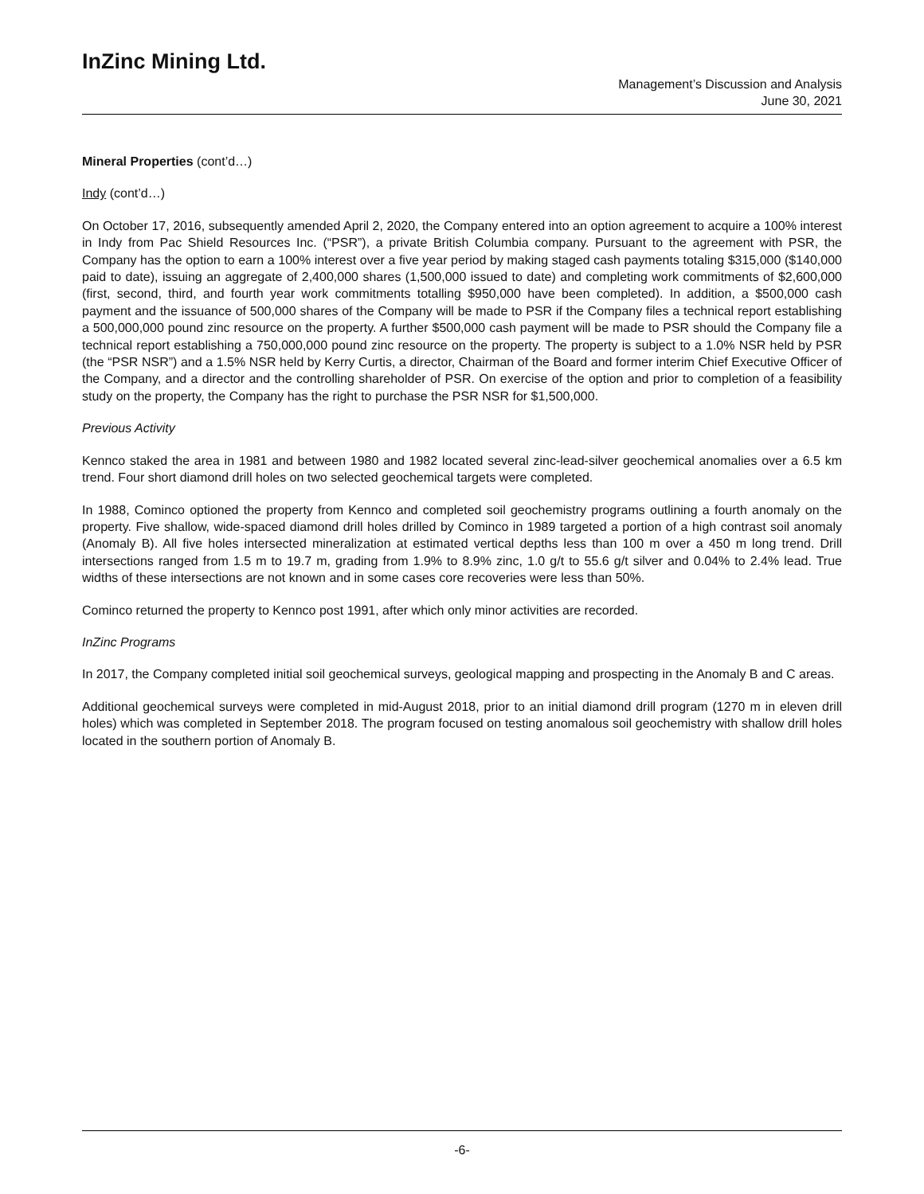InZinc Mining Ltd.
Management’s Discussion and Analysis
June 30, 2021
Mineral Properties (cont’d…)
Indy (cont’d…)
On October 17, 2016, subsequently amended April 2, 2020, the Company entered into an option agreement to acquire a 100% interest in Indy from Pac Shield Resources Inc. (“PSR”), a private British Columbia company. Pursuant to the agreement with PSR, the Company has the option to earn a 100% interest over a five year period by making staged cash payments totaling $315,000 ($140,000 paid to date), issuing an aggregate of 2,400,000 shares (1,500,000 issued to date) and completing work commitments of $2,600,000 (first, second, third, and fourth year work commitments totalling $950,000 have been completed). In addition, a $500,000 cash payment and the issuance of 500,000 shares of the Company will be made to PSR if the Company files a technical report establishing a 500,000,000 pound zinc resource on the property. A further $500,000 cash payment will be made to PSR should the Company file a technical report establishing a 750,000,000 pound zinc resource on the property. The property is subject to a 1.0% NSR held by PSR (the “PSR NSR”) and a 1.5% NSR held by Kerry Curtis, a director, Chairman of the Board and former interim Chief Executive Officer of the Company, and a director and the controlling shareholder of PSR. On exercise of the option and prior to completion of a feasibility study on the property, the Company has the right to purchase the PSR NSR for $1,500,000.
Previous Activity
Kennco staked the area in 1981 and between 1980 and 1982 located several zinc-lead-silver geochemical anomalies over a 6.5 km trend. Four short diamond drill holes on two selected geochemical targets were completed.
In 1988, Cominco optioned the property from Kennco and completed soil geochemistry programs outlining a fourth anomaly on the property. Five shallow, wide-spaced diamond drill holes drilled by Cominco in 1989 targeted a portion of a high contrast soil anomaly (Anomaly B). All five holes intersected mineralization at estimated vertical depths less than 100 m over a 450 m long trend. Drill intersections ranged from 1.5 m to 19.7 m, grading from 1.9% to 8.9% zinc, 1.0 g/t to 55.6 g/t silver and 0.04% to 2.4% lead. True widths of these intersections are not known and in some cases core recoveries were less than 50%.
Cominco returned the property to Kennco post 1991, after which only minor activities are recorded.
InZinc Programs
In 2017, the Company completed initial soil geochemical surveys, geological mapping and prospecting in the Anomaly B and C areas.
Additional geochemical surveys were completed in mid-August 2018, prior to an initial diamond drill program (1270 m in eleven drill holes) which was completed in September 2018. The program focused on testing anomalous soil geochemistry with shallow drill holes located in the southern portion of Anomaly B.
-6-